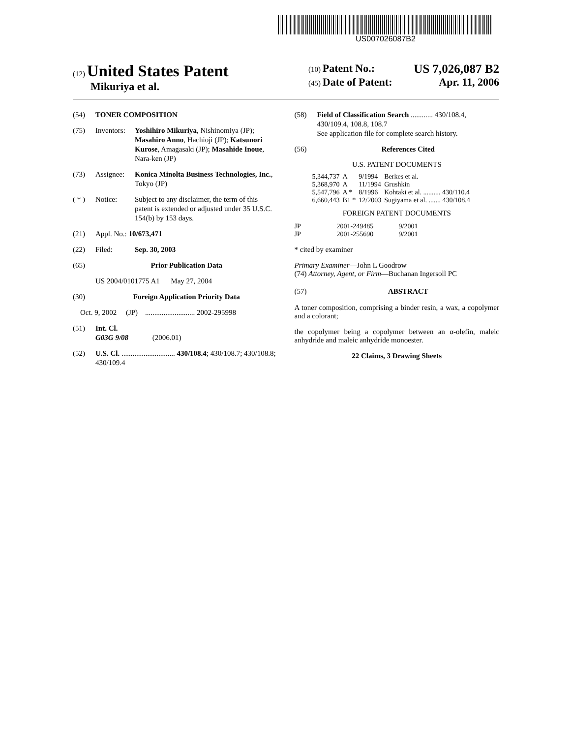US007026087B2
(12) United States Patent
Mikuriya et al.
(10) Patent No.: US 7,026,087 B2
(45) Date of Patent: Apr. 11, 2006
(54) TONER COMPOSITION
(75) Inventors: Yoshihiro Mikuriya, Nishinomiya (JP); Masahiro Anno, Hachioji (JP); Katsunori Kurose, Amagasaki (JP); Masahide Inoue, Nara-ken (JP)
(73) Assignee: Konica Minolta Business Technologies, Inc., Tokyo (JP)
( * ) Notice: Subject to any disclaimer, the term of this patent is extended or adjusted under 35 U.S.C. 154(b) by 153 days.
(21) Appl. No.: 10/673,471
(22) Filed: Sep. 30, 2003
(65) Prior Publication Data
US 2004/0101775 A1 May 27, 2004
(30) Foreign Application Priority Data
Oct. 9, 2002 (JP) ........................... 2002-295998
(51) Int. Cl.
G03G 9/08 (2006.01)
(52) U.S. Cl. ............................. 430/108.4; 430/108.7; 430/108.8; 430/109.4
(58) Field of Classification Search ............ 430/108.4, 430/109.4, 108.8, 108.7
See application file for complete search history.
(56) References Cited
U.S. PATENT DOCUMENTS
| 5,344,737 | A | 9/1994 | Berkes et al. |
| 5,368,970 | A | 11/1994 | Grushkin |
| 5,547,796 | A * | 8/1996 | Kohtaki et al. .......... 430/110.4 |
| 6,660,443 | B1 * | 12/2003 | Sugiyama et al. ....... 430/108.4 |
FOREIGN PATENT DOCUMENTS
| JP | 2001-249485 | 9/2001 |
| JP | 2001-255690 | 9/2001 |
* cited by examiner
Primary Examiner—John L Goodrow
(74) Attorney, Agent, or Firm—Buchanan Ingersoll PC
(57) ABSTRACT
A toner composition, comprising a binder resin, a wax, a copolymer and a colorant;
the copolymer being a copolymer between an α-olefin, maleic anhydride and maleic anhydride monoester.
22 Claims, 3 Drawing Sheets